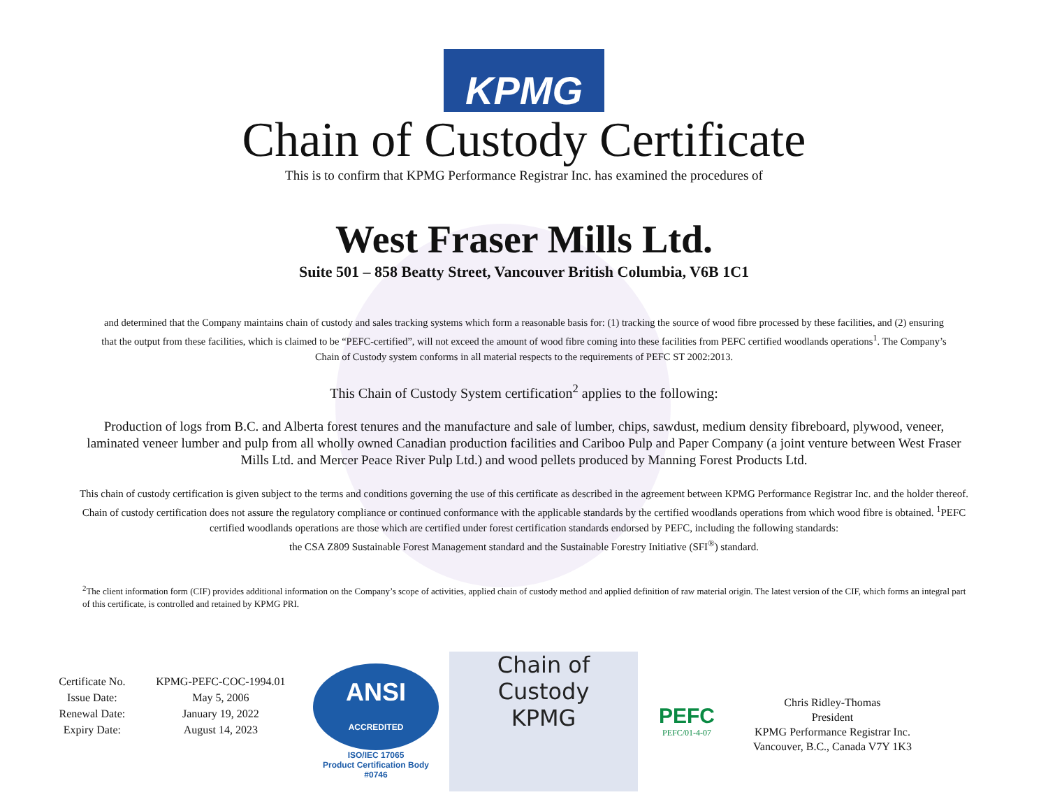KPMG
Chain of Custody Certificate
This is to confirm that KPMG Performance Registrar Inc. has examined the procedures of
West Fraser Mills Ltd.
Suite 501 – 858 Beatty Street, Vancouver British Columbia, V6B 1C1
and determined that the Company maintains chain of custody and sales tracking systems which form a reasonable basis for: (1) tracking the source of wood fibre processed by these facilities, and (2) ensuring that the output from these facilities, which is claimed to be “PEFC-certified”, will not exceed the amount of wood fibre coming into these facilities from PEFC certified woodlands operations<sup>1</sup>. The Company’s Chain of Custody system conforms in all material respects to the requirements of PEFC ST 2002:2013.
This Chain of Custody System certification<sup>2</sup> applies to the following:
Production of logs from B.C. and Alberta forest tenures and the manufacture and sale of lumber, chips, sawdust, medium density fibreboard, plywood, veneer, laminated veneer lumber and pulp from all wholly owned Canadian production facilities and Cariboo Pulp and Paper Company (a joint venture between West Fraser Mills Ltd. and Mercer Peace River Pulp Ltd.) and wood pellets produced by Manning Forest Products Ltd.
This chain of custody certification is given subject to the terms and conditions governing the use of this certificate as described in the agreement between KPMG Performance Registrar Inc. and the holder thereof. Chain of custody certification does not assure the regulatory compliance or continued conformance with the applicable standards by the certified woodlands operations from which wood fibre is obtained. <sup>1</sup>PEFC certified woodlands operations are those which are certified under forest certification standards endorsed by PEFC, including the following standards:
the CSA Z809 Sustainable Forest Management standard and the Sustainable Forestry Initiative (SFI<sup>®</sup>) standard.
<sup>2</sup> The client information form (CIF) provides additional information on the Company’s scope of activities, applied chain of custody method and applied definition of raw material origin. The latest version of the CIF, which forms an integral part of this certificate, is controlled and retained by KPMG PRI.
| Certificate No. | KPMG-PEFC-COC-1994.01 |
| Issue Date: | May 5, 2006 |
| Renewal Date: | January 19, 2022 |
| Expiry Date: | August 14, 2023 |
ANSI
ACCREDITED
ISO/IEC 17065
Product Certification Body
#0746
Chain of
Custody
KPMG
PEFC
PEFC/01-4-07
Chris Ridley-Thomas
President
KPMG Performance Registrar Inc.
Vancouver, B.C., Canada V7Y 1K3